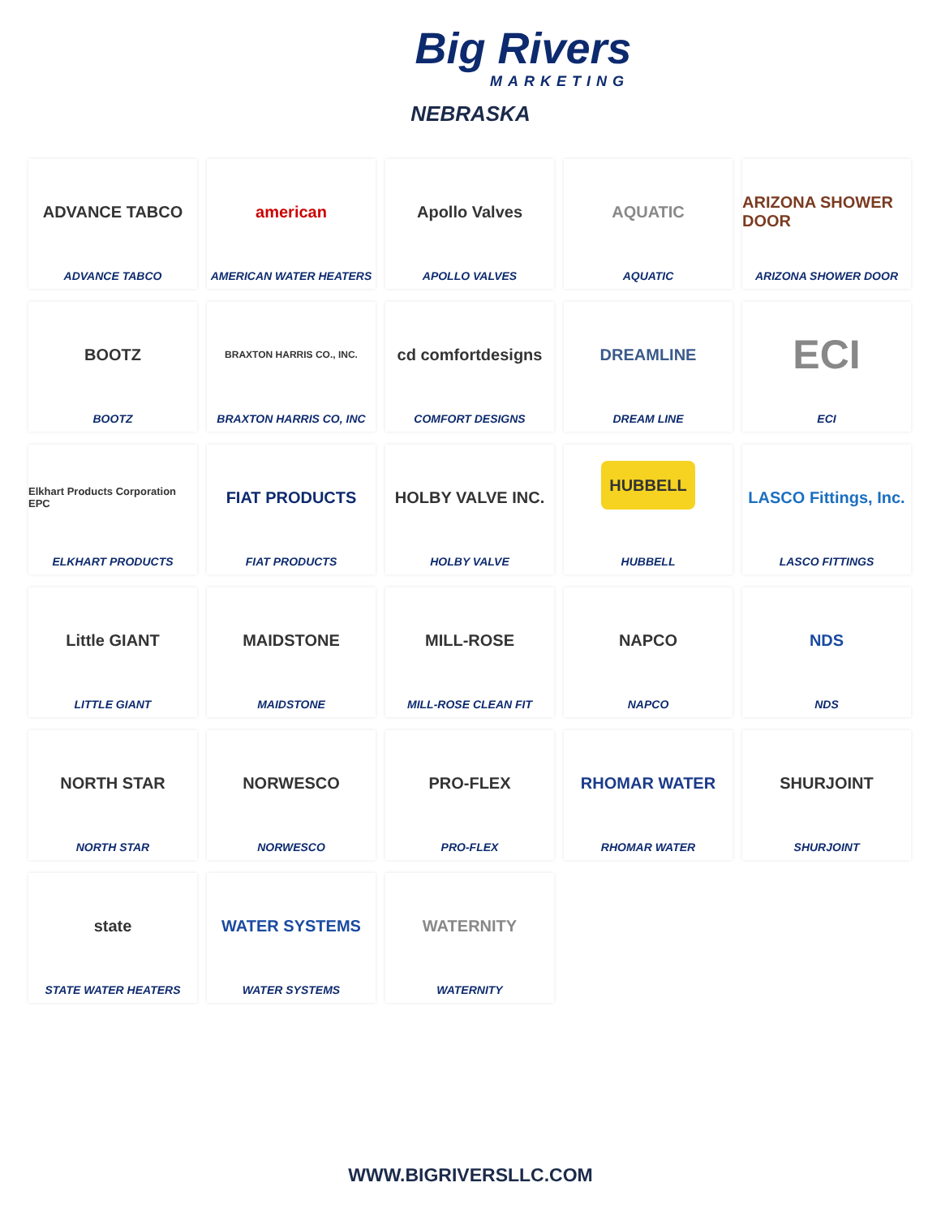Big Rivers
MARKETING
NEBRASKA
ADVANCE TABCO
ADVANCE TABCO
american
AMERICAN WATER HEATERS
Apollo Valves
APOLLO VALVES
AQUATIC
AQUATIC
ARIZONA SHOWER DOOR
ARIZONA SHOWER DOOR
BOOTZ
BOOTZ
BRAXTON HARRIS CO., INC.
BRAXTON HARRIS CO, INC
cd comfortdesigns
COMFORT DESIGNS
DREAMLINE
DREAM LINE
ECI
ECI
Elkhart Products Corporation EPC
ELKHART PRODUCTS
FIAT PRODUCTS
FIAT PRODUCTS
HOLBY VALVE INC.
HOLBY VALVE
HUBBELL
HUBBELL
LASCO Fittings, Inc.
LASCO FITTINGS
Little GIANT
LITTLE GIANT
MAIDSTONE
MAIDSTONE
MILL-ROSE
MILL-ROSE CLEAN FIT
NAPCO
NAPCO
NDS
NDS
NORTH STAR
NORTH STAR
NORWESCO
NORWESCO
PRO-FLEX
PRO-FLEX
RHOMAR WATER
RHOMAR WATER
SHURJOINT
SHURJOINT
state
STATE WATER HEATERS
WATER SYSTEMS
WATER SYSTEMS
WATERNITY
WATERNITY
WWW.BIGRIVERSLLC.COM